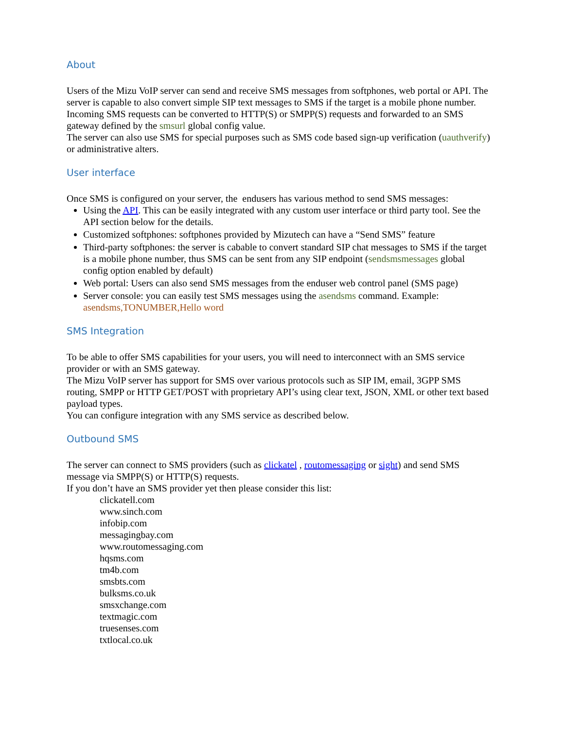About
Users of the Mizu VoIP server can send and receive SMS messages from softphones, web portal or API. The server is capable to also convert simple SIP text messages to SMS if the target is a mobile phone number.
Incoming SMS requests can be converted to HTTP(S) or SMPP(S) requests and forwarded to an SMS gateway defined by the smsurl global config value.
The server can also use SMS for special purposes such as SMS code based sign-up verification (uauthverify) or administrative alters.
User interface
Once SMS is configured on your server, the endusers has various method to send SMS messages:
Using the API. This can be easily integrated with any custom user interface or third party tool. See the API section below for the details.
Customized softphones: softphones provided by Mizutech can have a “Send SMS” feature
Third-party softphones: the server is cabable to convert standard SIP chat messages to SMS if the target is a mobile phone number, thus SMS can be sent from any SIP endpoint (sendsmsmessages global config option enabled by default)
Web portal: Users can also send SMS messages from the enduser web control panel (SMS page)
Server console: you can easily test SMS messages using the asendsms command. Example: asendsms,TONUMBER,Hello word
SMS Integration
To be able to offer SMS capabilities for your users, you will need to interconnect with an SMS service provider or with an SMS gateway.
The Mizu VoIP server has support for SMS over various protocols such as SIP IM, email, 3GPP SMS routing, SMPP or HTTP GET/POST with proprietary API’s using clear text, JSON, XML or other text based payload types.
You can configure integration with any SMS service as described below.
Outbound SMS
The server can connect to SMS providers (such as clickatel , routomessaging or sight) and send SMS message via SMPP(S) or HTTP(S) requests.
If you don’t have an SMS provider yet then please consider this list:
clickatell.com
www.sinch.com
infobip.com
messagingbay.com
www.routomessaging.com
hqsms.com
tm4b.com
smsbts.com
bulksms.co.uk
smsxchange.com
textmagic.com
truesenses.com
txtlocal.co.uk